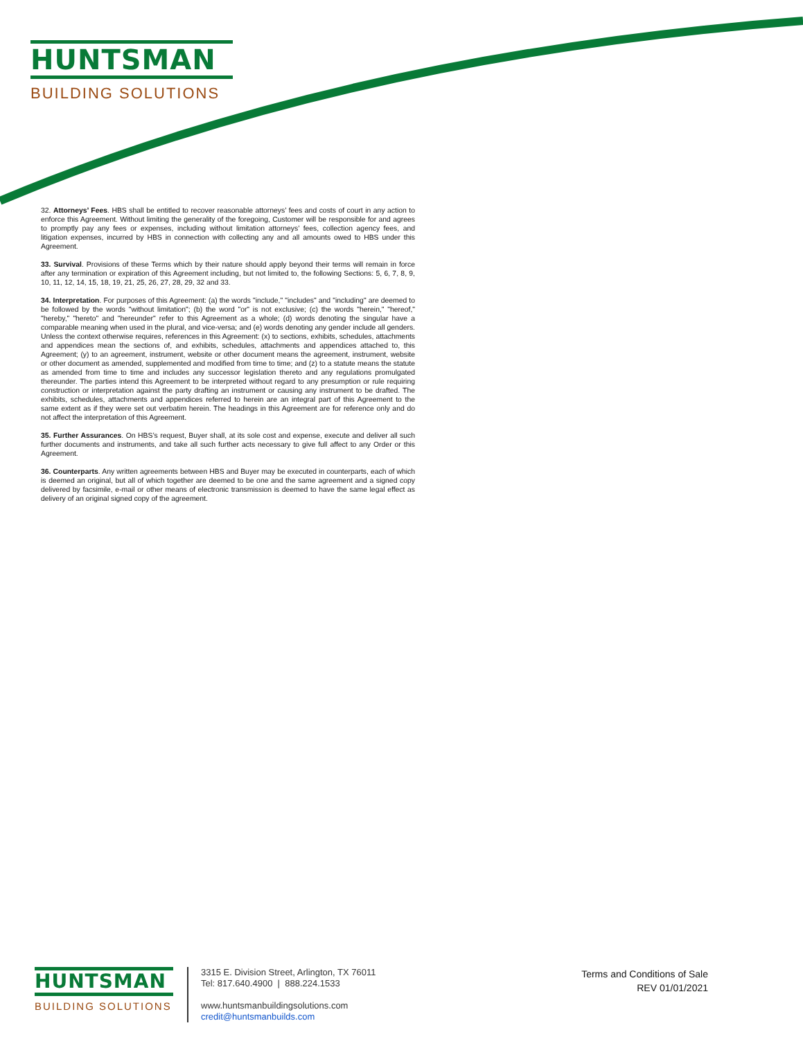HUNTSMAN
BUILDING SOLUTIONS
32. Attorneys’ Fees. HBS shall be entitled to recover reasonable attorneys’ fees and costs of court in any action to enforce this Agreement. Without limiting the generality of the foregoing, Customer will be responsible for and agrees to promptly pay any fees or expenses, including without limitation attorneys’ fees, collection agency fees, and litigation expenses, incurred by HBS in connection with collecting any and all amounts owed to HBS under this Agreement.
33. Survival. Provisions of these Terms which by their nature should apply beyond their terms will remain in force after any termination or expiration of this Agreement including, but not limited to, the following Sections: 5, 6, 7, 8, 9, 10, 11, 12, 14, 15, 18, 19, 21, 25, 26, 27, 28, 29, 32 and 33.
34. Interpretation. For purposes of this Agreement: (a) the words "include," "includes" and "including" are deemed to be followed by the words "without limitation"; (b) the word "or" is not exclusive; (c) the words "herein," "hereof," "hereby," "hereto" and "hereunder" refer to this Agreement as a whole; (d) words denoting the singular have a comparable meaning when used in the plural, and vice-versa; and (e) words denoting any gender include all genders. Unless the context otherwise requires, references in this Agreement: (x) to sections, exhibits, schedules, attachments and appendices mean the sections of, and exhibits, schedules, attachments and appendices attached to, this Agreement; (y) to an agreement, instrument, website or other document means the agreement, instrument, website or other document as amended, supplemented and modified from time to time; and (z) to a statute means the statute as amended from time to time and includes any successor legislation thereto and any regulations promulgated thereunder. The parties intend this Agreement to be interpreted without regard to any presumption or rule requiring construction or interpretation against the party drafting an instrument or causing any instrument to be drafted. The exhibits, schedules, attachments and appendices referred to herein are an integral part of this Agreement to the same extent as if they were set out verbatim herein. The headings in this Agreement are for reference only and do not affect the interpretation of this Agreement.
35. Further Assurances. On HBS’s request, Buyer shall, at its sole cost and expense, execute and deliver all such further documents and instruments, and take all such further acts necessary to give full affect to any Order or this Agreement.
36. Counterparts. Any written agreements between HBS and Buyer may be executed in counterparts, each of which is deemed an original, but all of which together are deemed to be one and the same agreement and a signed copy delivered by facsimile, e-mail or other means of electronic transmission is deemed to have the same legal effect as delivery of an original signed copy of the agreement.
HUNTSMAN
BUILDING SOLUTIONS
3315 E. Division Street, Arlington, TX 76011
Tel: 817.640.4900 | 888.224.1533
www.huntsmanbuildingsolutions.com
credit@huntsmanbuilds.com
Terms and Conditions of Sale
REV 01/01/2021